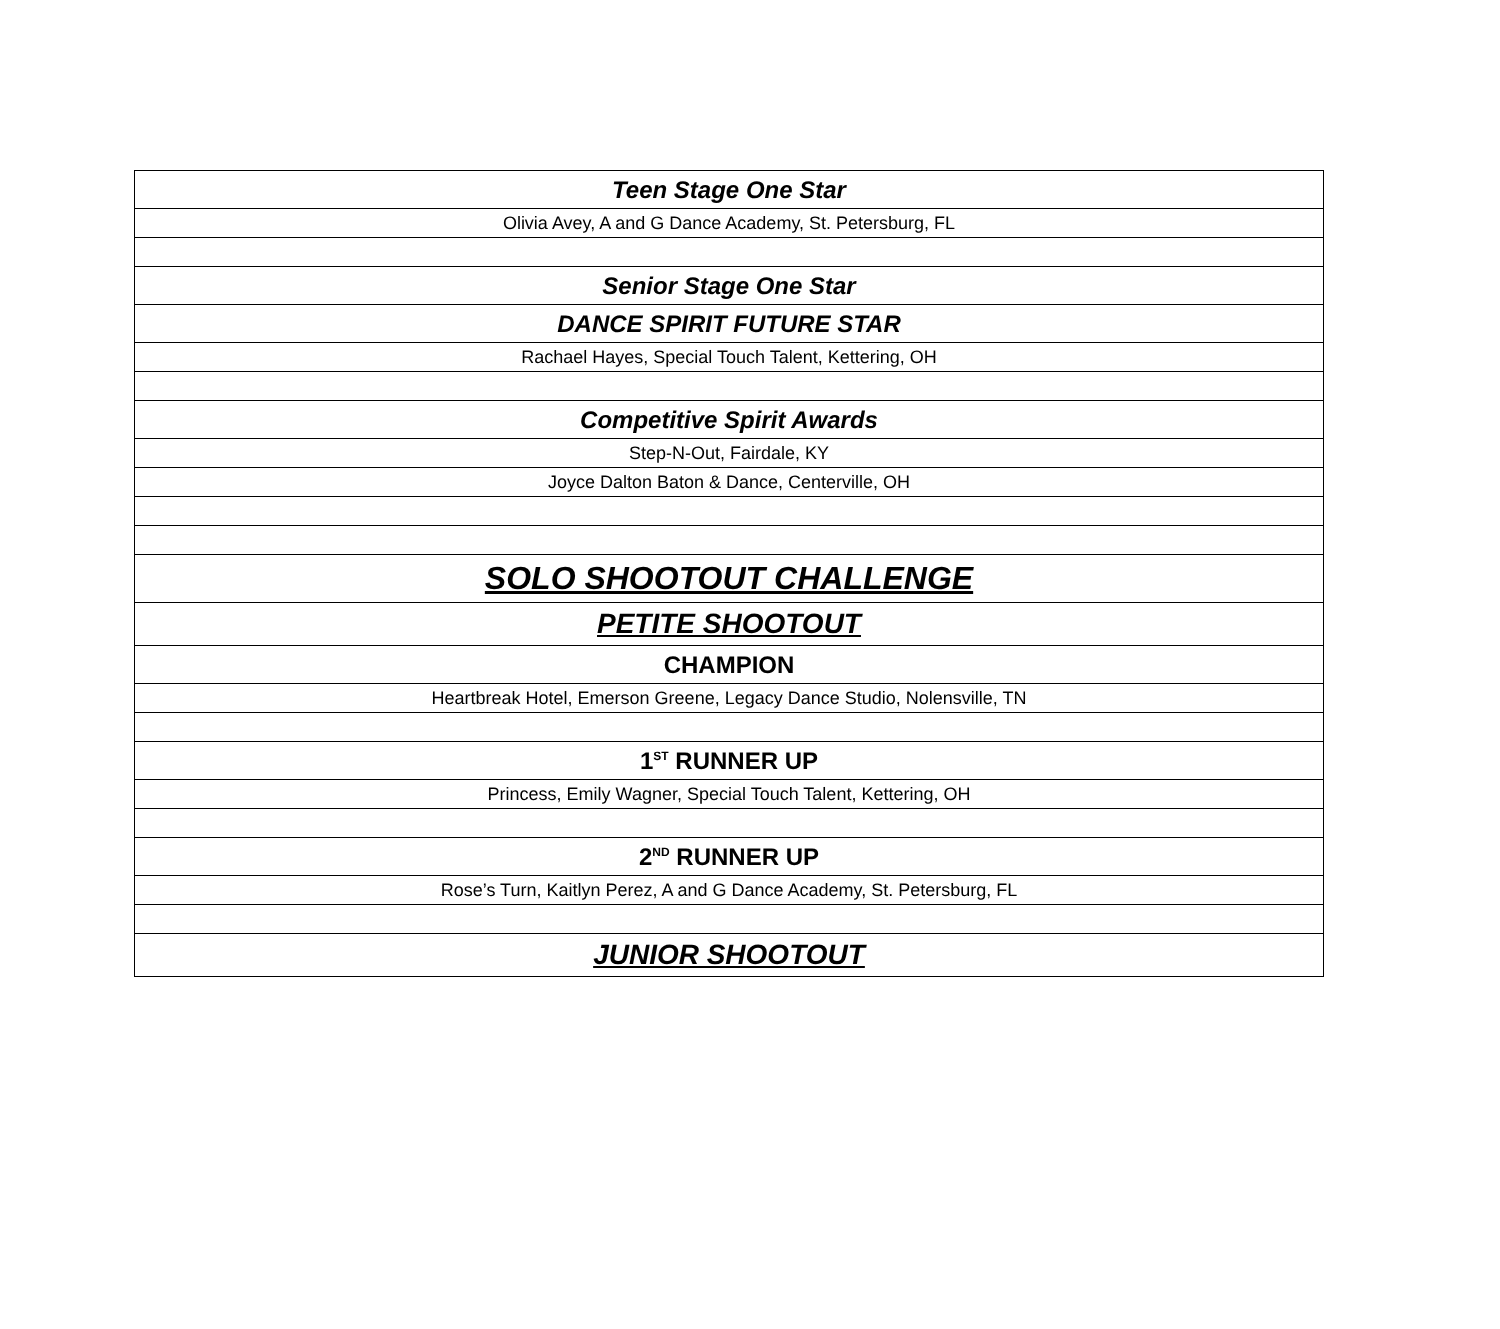| Teen Stage One Star |
| Olivia Avey, A and G Dance Academy, St. Petersburg, FL |
| Senior Stage One Star |
| DANCE SPIRIT FUTURE STAR |
| Rachael Hayes, Special Touch Talent, Kettering, OH |
| Competitive Spirit Awards |
| Step-N-Out, Fairdale, KY |
| Joyce Dalton Baton & Dance, Centerville, OH |
| SOLO SHOOTOUT CHALLENGE |
| PETITE SHOOTOUT |
| CHAMPION |
| Heartbreak Hotel, Emerson Greene, Legacy Dance Studio, Nolensville, TN |
| 1<sup>ST</sup> RUNNER UP |
| Princess, Emily Wagner, Special Touch Talent, Kettering, OH |
| 2<sup>ND</sup> RUNNER UP |
| Rose’s Turn, Kaitlyn Perez, A and G Dance Academy, St. Petersburg, FL |
| JUNIOR SHOOTOUT |